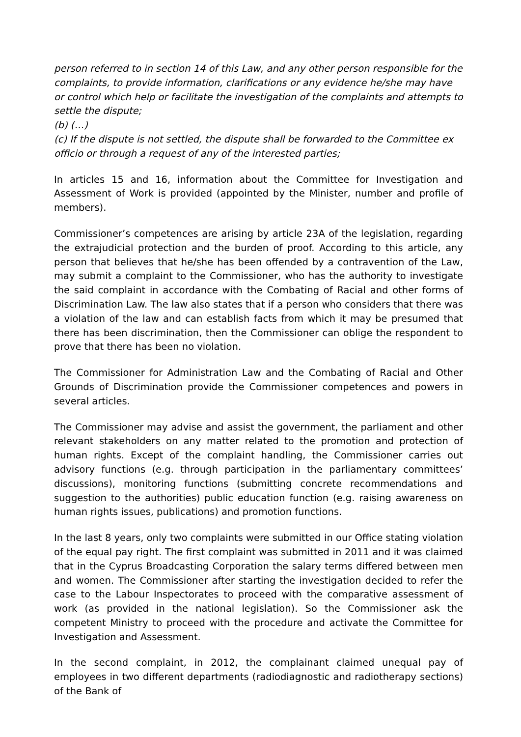person referred to in section 14 of this Law, and any other person responsible for the complaints, to provide information, clarifications or any evidence he/she may have or control which help or facilitate the investigation of the complaints and attempts to settle the dispute;
(b) (…)
(c) If the dispute is not settled, the dispute shall be forwarded to the Committee ex officio or through a request of any of the interested parties;
In articles 15 and 16, information about the Committee for Investigation and Assessment of Work is provided (appointed by the Minister, number and profile of members).
Commissioner’s competences are arising by article 23A of the legislation, regarding the extrajudicial protection and the burden of proof. According to this article, any person that believes that he/she has been offended by a contravention of the Law, may submit a complaint to the Commissioner, who has the authority to investigate the said complaint in accordance with the Combating of Racial and other forms of Discrimination Law. The law also states that if a person who considers that there was a violation of the law and can establish facts from which it may be presumed that there has been discrimination, then the Commissioner can oblige the respondent to prove that there has been no violation.
The Commissioner for Administration Law and the Combating of Racial and Other Grounds of Discrimination provide the Commissioner competences and powers in several articles.
The Commissioner may advise and assist the government, the parliament and other relevant stakeholders on any matter related to the promotion and protection of human rights. Except of the complaint handling, the Commissioner carries out advisory functions (e.g. through participation in the parliamentary committees’ discussions), monitoring functions (submitting concrete recommendations and suggestion to the authorities) public education function (e.g. raising awareness on human rights issues, publications) and promotion functions.
In the last 8 years, only two complaints were submitted in our Office stating violation of the equal pay right. The first complaint was submitted in 2011 and it was claimed that in the Cyprus Broadcasting Corporation the salary terms differed between men and women. The Commissioner after starting the investigation decided to refer the case to the Labour Inspectorates to proceed with the comparative assessment of work (as provided in the national legislation). So the Commissioner ask the competent Ministry to proceed with the procedure and activate the Committee for Investigation and Assessment.
In the second complaint, in 2012, the complainant claimed unequal pay of employees in two different departments (radiodiagnostic and radiotherapy sections) of the Bank of